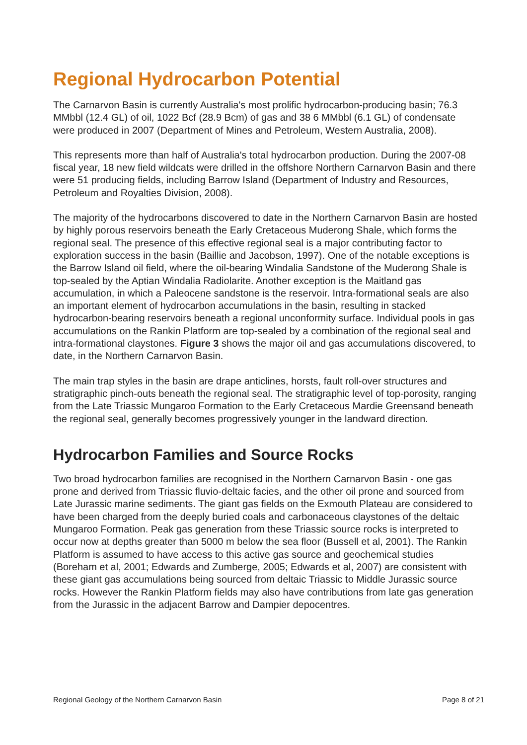Regional Hydrocarbon Potential
The Carnarvon Basin is currently Australia's most prolific hydrocarbon-producing basin; 76.3 MMbbl (12.4 GL) of oil, 1022 Bcf (28.9 Bcm) of gas and 38 6 MMbbl (6.1 GL) of condensate were produced in 2007 (Department of Mines and Petroleum, Western Australia, 2008).
This represents more than half of Australia's total hydrocarbon production. During the 2007-08 fiscal year, 18 new field wildcats were drilled in the offshore Northern Carnarvon Basin and there were 51 producing fields, including Barrow Island (Department of Industry and Resources, Petroleum and Royalties Division, 2008).
The majority of the hydrocarbons discovered to date in the Northern Carnarvon Basin are hosted by highly porous reservoirs beneath the Early Cretaceous Muderong Shale, which forms the regional seal. The presence of this effective regional seal is a major contributing factor to exploration success in the basin (Baillie and Jacobson, 1997). One of the notable exceptions is the Barrow Island oil field, where the oil-bearing Windalia Sandstone of the Muderong Shale is top-sealed by the Aptian Windalia Radiolarite. Another exception is the Maitland gas accumulation, in which a Paleocene sandstone is the reservoir. Intra-formational seals are also an important element of hydrocarbon accumulations in the basin, resulting in stacked hydrocarbon-bearing reservoirs beneath a regional unconformity surface. Individual pools in gas accumulations on the Rankin Platform are top-sealed by a combination of the regional seal and intra-formational claystones. Figure 3 shows the major oil and gas accumulations discovered, to date, in the Northern Carnarvon Basin.
The main trap styles in the basin are drape anticlines, horsts, fault roll-over structures and stratigraphic pinch-outs beneath the regional seal. The stratigraphic level of top-porosity, ranging from the Late Triassic Mungaroo Formation to the Early Cretaceous Mardie Greensand beneath the regional seal, generally becomes progressively younger in the landward direction.
Hydrocarbon Families and Source Rocks
Two broad hydrocarbon families are recognised in the Northern Carnarvon Basin - one gas prone and derived from Triassic fluvio-deltaic facies, and the other oil prone and sourced from Late Jurassic marine sediments. The giant gas fields on the Exmouth Plateau are considered to have been charged from the deeply buried coals and carbonaceous claystones of the deltaic Mungaroo Formation. Peak gas generation from these Triassic source rocks is interpreted to occur now at depths greater than 5000 m below the sea floor (Bussell et al, 2001). The Rankin Platform is assumed to have access to this active gas source and geochemical studies (Boreham et al, 2001; Edwards and Zumberge, 2005; Edwards et al, 2007) are consistent with these giant gas accumulations being sourced from deltaic Triassic to Middle Jurassic source rocks. However the Rankin Platform fields may also have contributions from late gas generation from the Jurassic in the adjacent Barrow and Dampier depocentres.
Regional Geology of the Northern Carnarvon Basin Page 8 of 21